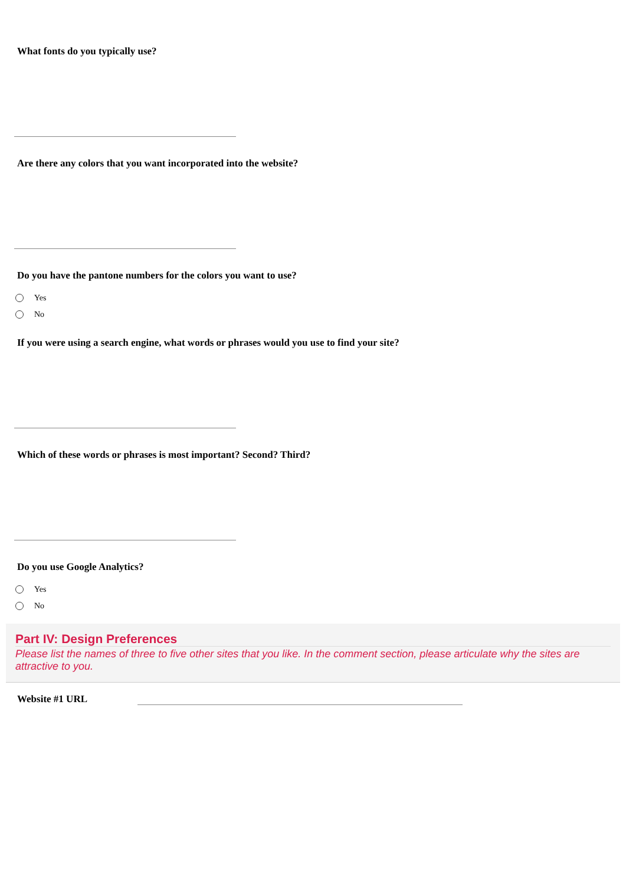What fonts do you typically use?
Are there any colors that you want incorporated into the website?
Do you have the pantone numbers for the colors you want to use?
Yes
No
If you were using a search engine, what words or phrases would you use to find your site?
Which of these words or phrases is most important? Second? Third?
Do you use Google Analytics?
Yes
No
Part IV: Design Preferences
Please list the names of three to five other sites that you like. In the comment section, please articulate why the sites are attractive to you.
Website #1 URL